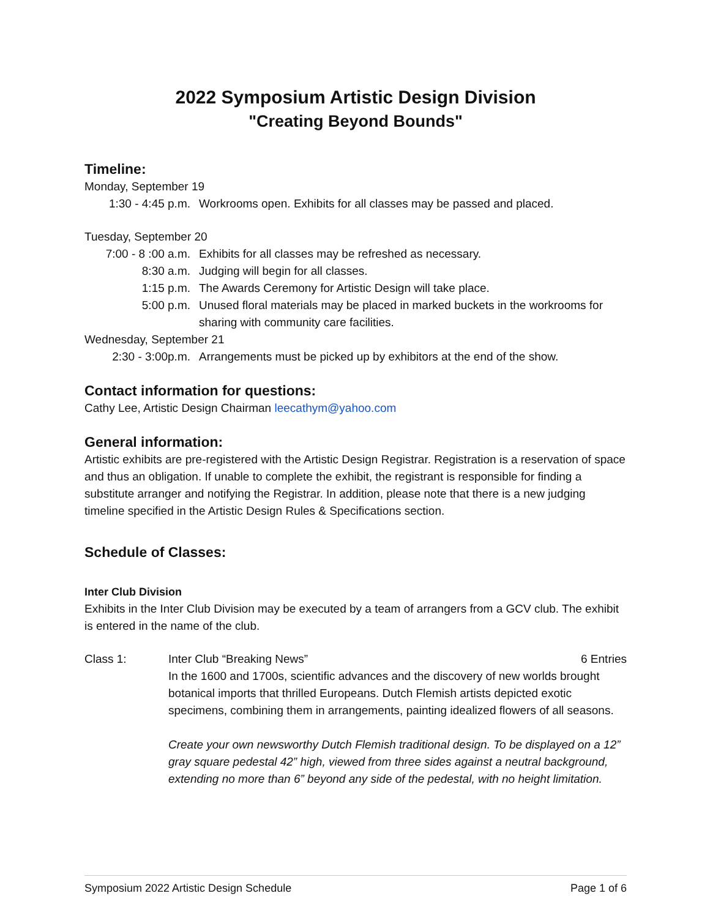2022 Symposium Artistic Design Division
"Creating Beyond Bounds"
Timeline:
Monday, September 19
1:30 - 4:45 p.m. Workrooms open. Exhibits for all classes may be passed and placed.
Tuesday, September 20
7:00 - 8 :00 a.m. Exhibits for all classes may be refreshed as necessary.
8:30 a.m. Judging will begin for all classes.
1:15 p.m. The Awards Ceremony for Artistic Design will take place.
5:00 p.m. Unused floral materials may be placed in marked buckets in the workrooms for sharing with community care facilities.
Wednesday, September 21
2:30 - 3:00p.m. Arrangements must be picked up by exhibitors at the end of the show.
Contact information for questions:
Cathy Lee, Artistic Design Chairman leecathym@yahoo.com
General information:
Artistic exhibits are pre-registered with the Artistic Design Registrar. Registration is a reservation of space and thus an obligation. If unable to complete the exhibit, the registrant is responsible for finding a substitute arranger and notifying the Registrar. In addition, please note that there is a new judging timeline specified in the Artistic Design Rules & Specifications section.
Schedule of Classes:
Inter Club Division
Exhibits in the Inter Club Division may be executed by a team of arrangers from a GCV club. The exhibit is entered in the name of the club.
Class 1: Inter Club “Breaking News” 6 Entries
In the 1600 and 1700s, scientific advances and the discovery of new worlds brought botanical imports that thrilled Europeans. Dutch Flemish artists depicted exotic specimens, combining them in arrangements, painting idealized flowers of all seasons.
Create your own newsworthy Dutch Flemish traditional design. To be displayed on a 12” gray square pedestal 42” high, viewed from three sides against a neutral background, extending no more than 6” beyond any side of the pedestal, with no height limitation.
Symposium 2022 Artistic Design Schedule Page 1 of 6